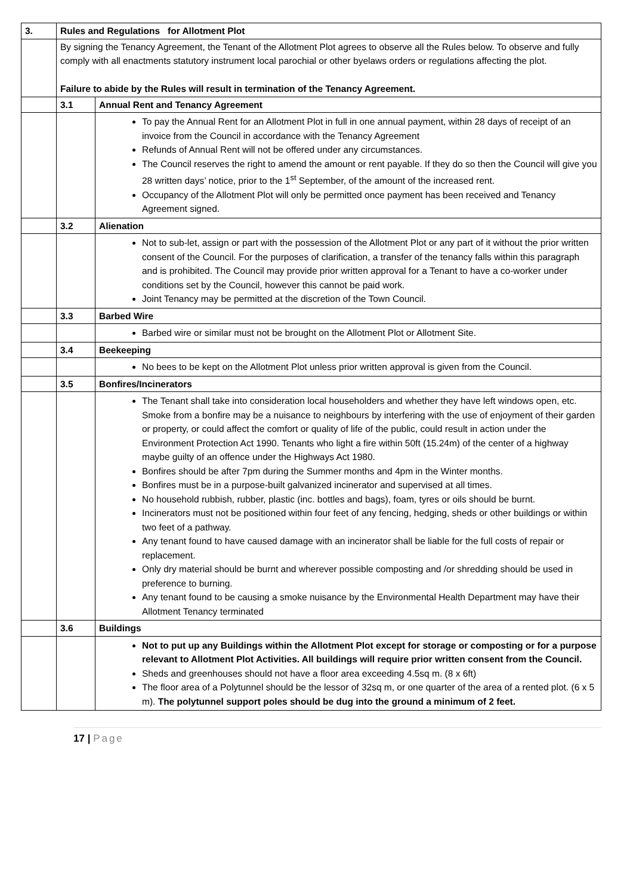| 3. | Rules and Regulations for Allotment Plot | |
| | By signing the Tenancy Agreement, the Tenant of the Allotment Plot agrees to observe all the Rules below. To observe and fully comply with all enactments statutory instrument local parochial or other byelaws orders or regulations affecting the plot. Failure to abide by the Rules will result in termination of the Tenancy Agreement. | |
| | 3.1 | Annual Rent and Tenancy Agreement |
| | | To pay the Annual Rent for an Allotment Plot in full in one annual payment, within 28 days of receipt of an invoice from the Council in accordance with the Tenancy Agreement Refunds of Annual Rent will not be offered under any circumstances. The Council reserves the right to amend the amount or rent payable. If they do so then the Council will give you 28 written days’ notice, prior to the 1<sup>st</sup> September, of the amount of the increased rent. Occupancy of the Allotment Plot will only be permitted once payment has been received and Tenancy Agreement signed. |
| | 3.2 | Alienation |
| | | Not to sub-let, assign or part with the possession of the Allotment Plot or any part of it without the prior written consent of the Council. For the purposes of clarification, a transfer of the tenancy falls within this paragraph and is prohibited. The Council may provide prior written approval for a Tenant to have a co-worker under conditions set by the Council, however this cannot be paid work. Joint Tenancy may be permitted at the discretion of the Town Council. |
| | 3.3 | Barbed Wire |
| | | Barbed wire or similar must not be brought on the Allotment Plot or Allotment Site. |
| | 3.4 | Beekeeping |
| | | No bees to be kept on the Allotment Plot unless prior written approval is given from the Council. |
| | 3.5 | Bonfires/Incinerators |
| | | The Tenant shall take into consideration local householders and whether they have left windows open, etc. Smoke from a bonfire may be a nuisance to neighbours by interfering with the use of enjoyment of their garden or property, or could affect the comfort or quality of life of the public, could result in action under the Environment Protection Act 1990. Tenants who light a fire within 50ft (15.24m) of the center of a highway maybe guilty of an offence under the Highways Act 1980. Bonfires should be after 7pm during the Summer months and 4pm in the Winter months. Bonfires must be in a purpose-built galvanized incinerator and supervised at all times. No household rubbish, rubber, plastic (inc. bottles and bags), foam, tyres or oils should be burnt. Incinerators must not be positioned within four feet of any fencing, hedging, sheds or other buildings or within two feet of a pathway. Any tenant found to have caused damage with an incinerator shall be liable for the full costs of repair or replacement. Only dry material should be burnt and wherever possible composting and /or shredding should be used in preference to burning. Any tenant found to be causing a smoke nuisance by the Environmental Health Department may have their Allotment Tenancy terminated |
| | 3.6 | Buildings |
| | | Not to put up any Buildings within the Allotment Plot except for storage or composting or for a purpose relevant to Allotment Plot Activities. All buildings will require prior written consent from the Council. Sheds and greenhouses should not have a floor area exceeding 4.5sq m. (8 x 6ft) The floor area of a Polytunnel should be the lessor of 32sq m, or one quarter of the area of a rented plot. (6 x 5 m). The polytunnel support poles should be dug into the ground a minimum of 2 feet. |
17 | Page